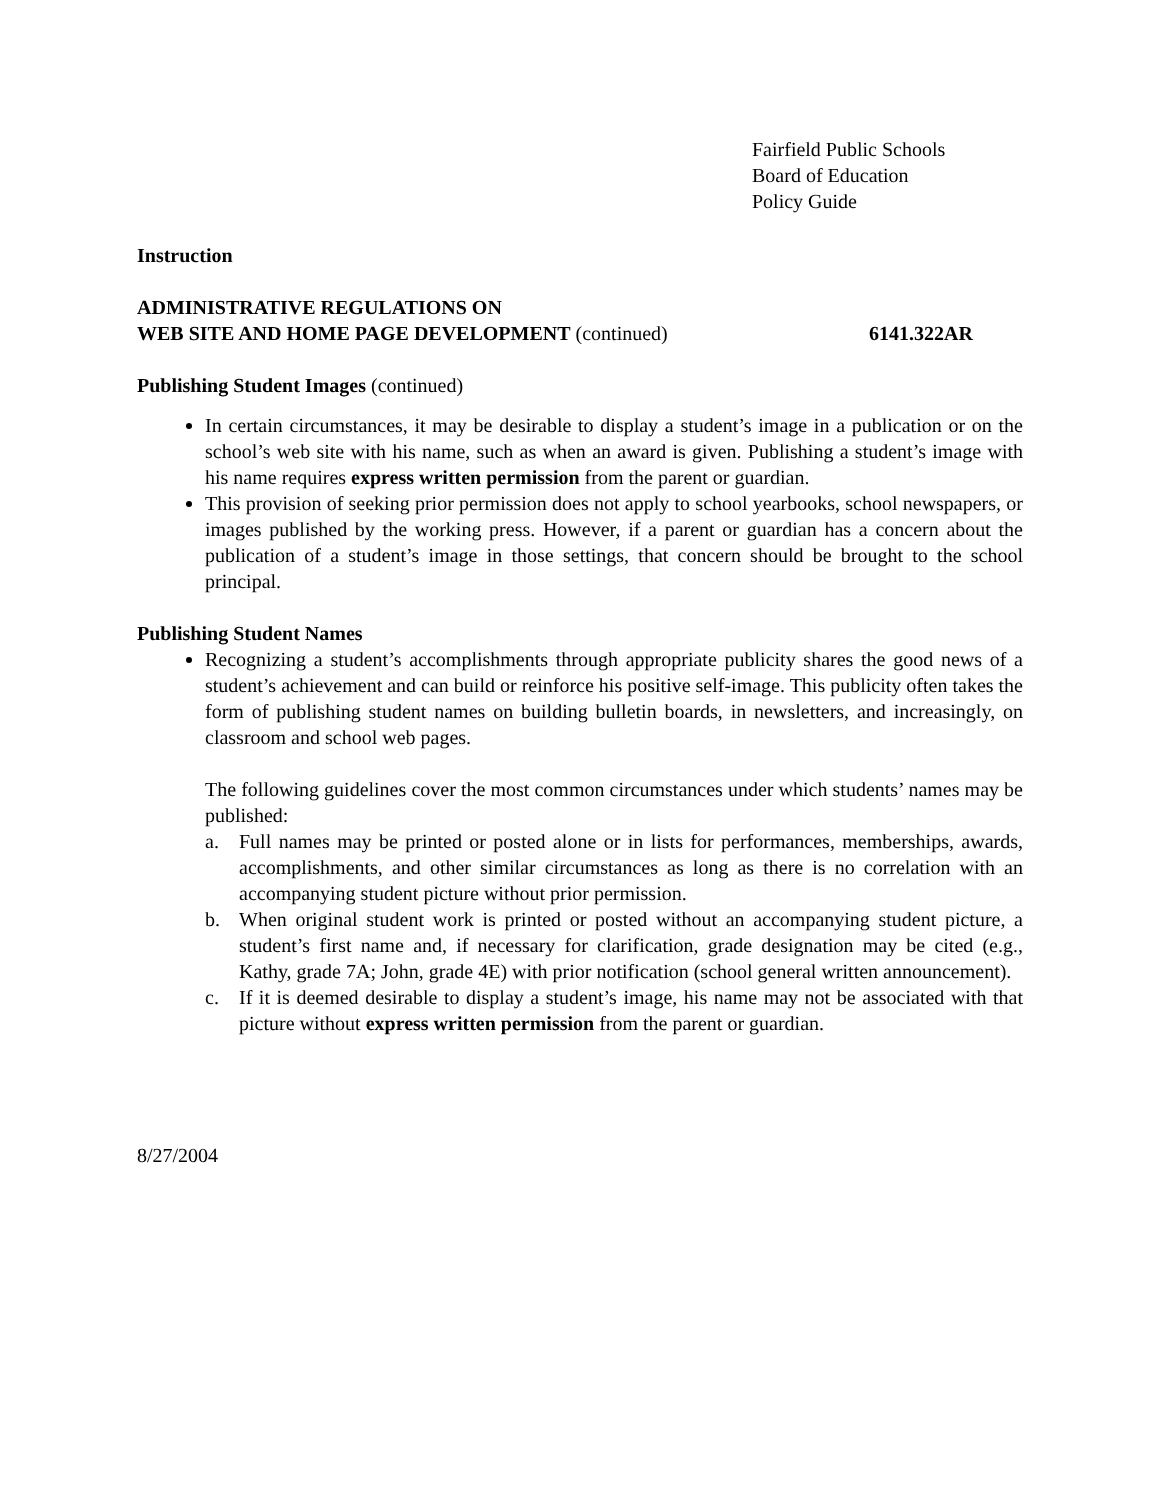Fairfield Public Schools
Board of Education
Policy Guide
Instruction
ADMINISTRATIVE REGULATIONS ON
WEB SITE AND HOME PAGE DEVELOPMENT (continued) 6141.322AR
Publishing Student Images (continued)
In certain circumstances, it may be desirable to display a student’s image in a publication or on the school’s web site with his name, such as when an award is given. Publishing a student’s image with his name requires express written permission from the parent or guardian.
This provision of seeking prior permission does not apply to school yearbooks, school newspapers, or images published by the working press. However, if a parent or guardian has a concern about the publication of a student’s image in those settings, that concern should be brought to the school principal.
Publishing Student Names
Recognizing a student’s accomplishments through appropriate publicity shares the good news of a student’s achievement and can build or reinforce his positive self-image. This publicity often takes the form of publishing student names on building bulletin boards, in newsletters, and increasingly, on classroom and school web pages.
The following guidelines cover the most common circumstances under which students’ names may be published:
a. Full names may be printed or posted alone or in lists for performances, memberships, awards, accomplishments, and other similar circumstances as long as there is no correlation with an accompanying student picture without prior permission.
b. When original student work is printed or posted without an accompanying student picture, a student’s first name and, if necessary for clarification, grade designation may be cited (e.g., Kathy, grade 7A; John, grade 4E) with prior notification (school general written announcement).
c. If it is deemed desirable to display a student’s image, his name may not be associated with that picture without express written permission from the parent or guardian.
8/27/2004